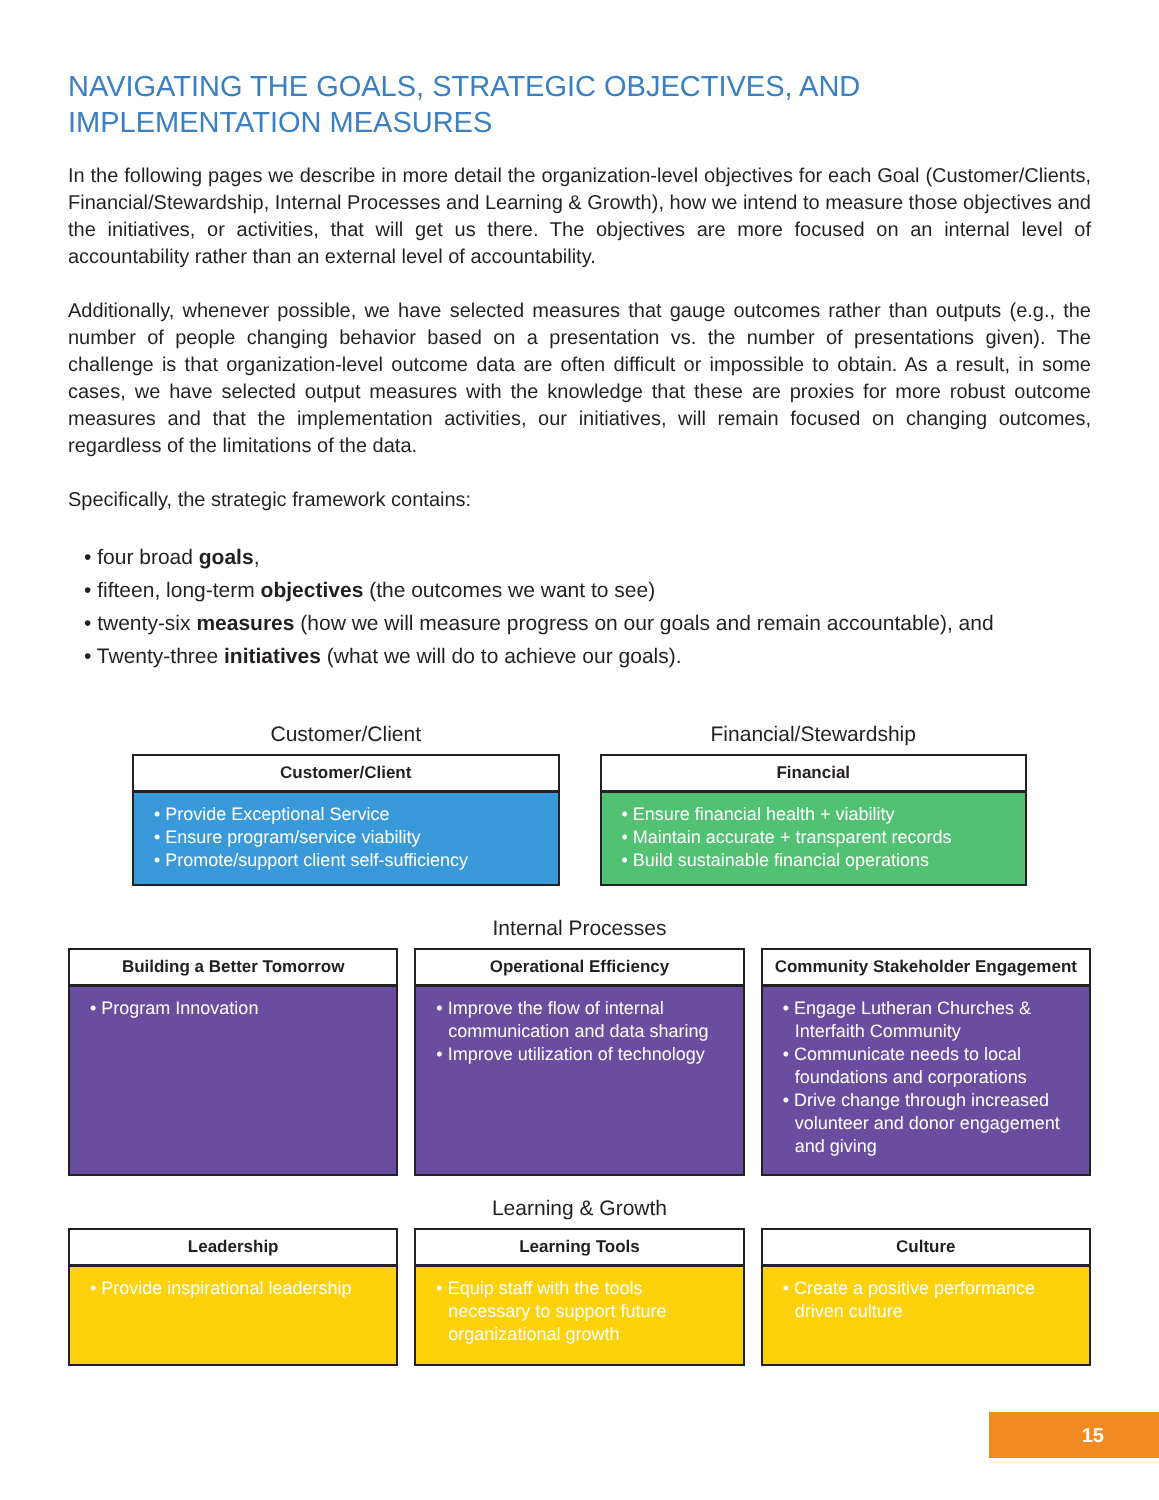NAVIGATING THE GOALS, STRATEGIC OBJECTIVES, AND IMPLEMENTATION MEASURES
In the following pages we describe in more detail the organization-level objectives for each Goal (Customer/Clients, Financial/Stewardship, Internal Processes and Learning & Growth), how we intend to measure those objectives and the initiatives, or activities, that will get us there. The objectives are more focused on an internal level of accountability rather than an external level of accountability.
Additionally, whenever possible, we have selected measures that gauge outcomes rather than outputs (e.g., the number of people changing behavior based on a presentation vs. the number of presentations given). The challenge is that organization-level outcome data are often difficult or impossible to obtain. As a result, in some cases, we have selected output measures with the knowledge that these are proxies for more robust outcome measures and that the implementation activities, our initiatives, will remain focused on changing outcomes, regardless of the limitations of the data.
Specifically, the strategic framework contains:
• four broad goals,
• fifteen, long-term objectives (the outcomes we want to see)
• twenty-six measures (how we will measure progress on our goals and remain accountable), and
• Twenty-three initiatives (what we will do to achieve our goals).
Customer/Client
Customer/Client
• Provide Exceptional Service
• Ensure program/service viability
• Promote/support client self-sufficiency
Financial/Stewardship
Financial
• Ensure financial health + viability
• Maintain accurate + transparent records
• Build sustainable financial operations
Internal Processes
Building a Better Tomorrow
• Program Innovation
Operational Efficiency
• Improve the flow of internal communication and data sharing
• Improve utilization of technology
Community Stakeholder Engagement
• Engage Lutheran Churches & Interfaith Community
• Communicate needs to local foundations and corporations
• Drive change through increased volunteer and donor engagement and giving
Learning & Growth
Leadership
• Provide inspirational leadership
Learning Tools
• Equip staff with the tools necessary to support future organizational growth
Culture
• Create a positive performance driven culture
15